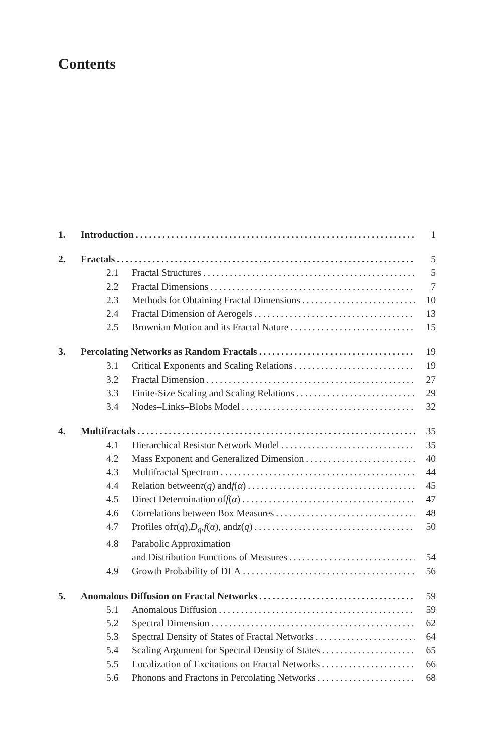Contents
1. Introduction 1
2. Fractals 5
2.1 Fractal Structures 5
2.2 Fractal Dimensions 7
2.3 Methods for Obtaining Fractal Dimensions 10
2.4 Fractal Dimension of Aerogels 13
2.5 Brownian Motion and its Fractal Nature 15
3. Percolating Networks as Random Fractals 19
3.1 Critical Exponents and Scaling Relations 19
3.2 Fractal Dimension 27
3.3 Finite-Size Scaling and Scaling Relations 29
3.4 Nodes–Links–Blobs Model 32
4. Multifractals 35
4.1 Hierarchical Resistor Network Model 35
4.2 Mass Exponent and Generalized Dimension 40
4.3 Multifractal Spectrum 44
4.4 Relation between τ (q) and f (α) 45
4.5 Direct Determination of f (α) 47
4.6 Correlations between Box Measures 48
4.7 Profiles of τ (q), D<sub>q</sub>, f (α), and z (q) 50
4.8 Parabolic Approximation
and Distribution Functions of Measures 54
4.9 Growth Probability of DLA 56
5. Anomalous Diffusion on Fractal Networks 59
5.1 Anomalous Diffusion 59
5.2 Spectral Dimension 62
5.3 Spectral Density of States of Fractal Networks 64
5.4 Scaling Argument for Spectral Density of States 65
5.5 Localization of Excitations on Fractal Networks 66
5.6 Phonons and Fractons in Percolating Networks 68